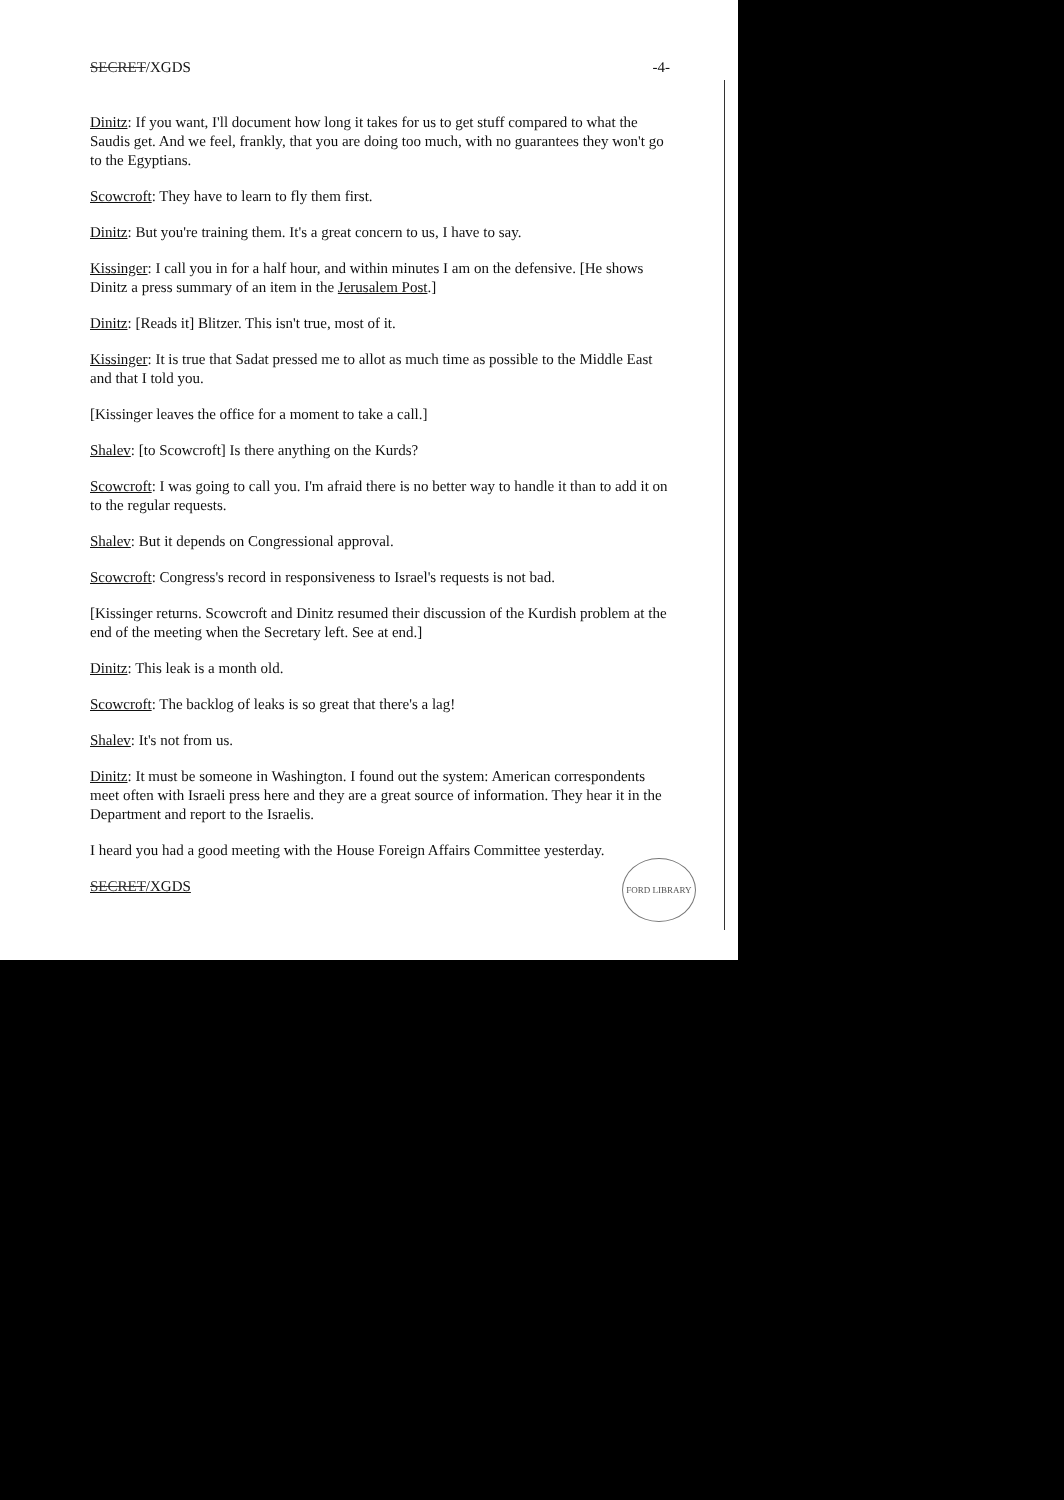SECRET/XGDS -4-
Dinitz: If you want, I'll document how long it takes for us to get stuff compared to what the Saudis get. And we feel, frankly, that you are doing too much, with no guarantees they won't go to the Egyptians.
Scowcroft: They have to learn to fly them first.
Dinitz: But you're training them. It's a great concern to us, I have to say.
Kissinger: I call you in for a half hour, and within minutes I am on the defensive. [He shows Dinitz a press summary of an item in the Jerusalem Post.]
Dinitz: [Reads it] Blitzer. This isn't true, most of it.
Kissinger: It is true that Sadat pressed me to allot as much time as possible to the Middle East and that I told you.
[Kissinger leaves the office for a moment to take a call.]
Shalev: [to Scowcroft] Is there anything on the Kurds?
Scowcroft: I was going to call you. I'm afraid there is no better way to handle it than to add it on to the regular requests.
Shalev: But it depends on Congressional approval.
Scowcroft: Congress's record in responsiveness to Israel's requests is not bad.
[Kissinger returns. Scowcroft and Dinitz resumed their discussion of the Kurdish problem at the end of the meeting when the Secretary left. See at end.]
Dinitz: This leak is a month old.
Scowcroft: The backlog of leaks is so great that there's a lag!
Shalev: It's not from us.
Dinitz: It must be someone in Washington. I found out the system: American correspondents meet often with Israeli press here and they are a great source of information. They hear it in the Department and report to the Israelis.
I heard you had a good meeting with the House Foreign Affairs Committee yesterday.
SECRET/XGDS
FORD LIBRARY